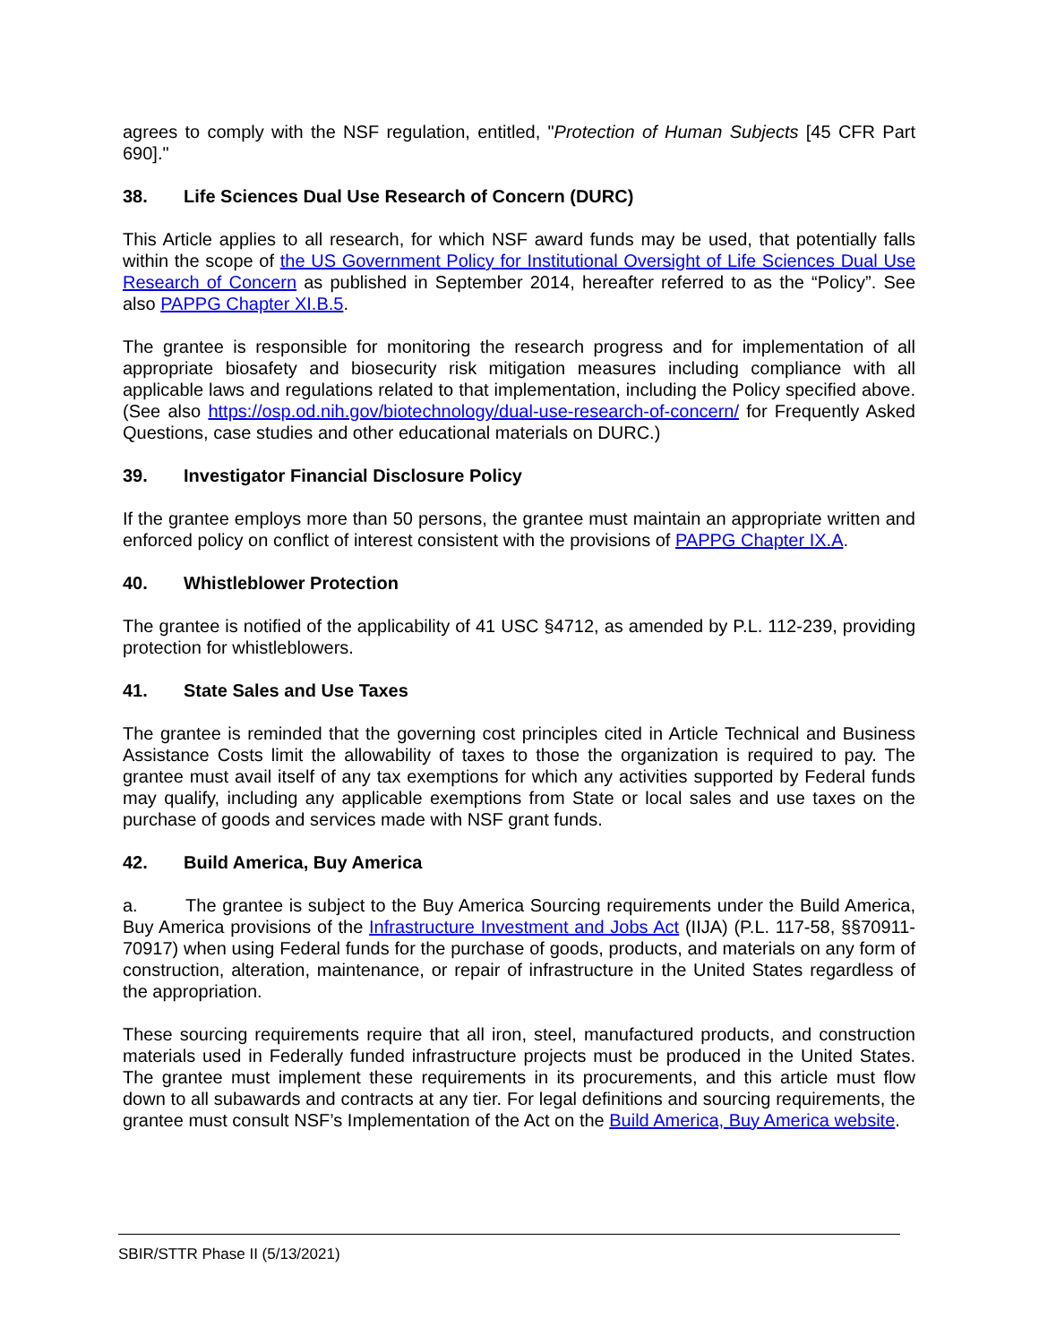agrees to comply with the NSF regulation, entitled, "Protection of Human Subjects [45 CFR Part 690]."
38. Life Sciences Dual Use Research of Concern (DURC)
This Article applies to all research, for which NSF award funds may be used, that potentially falls within the scope of the US Government Policy for Institutional Oversight of Life Sciences Dual Use Research of Concern as published in September 2014, hereafter referred to as the “Policy”. See also PAPPG Chapter XI.B.5.
The grantee is responsible for monitoring the research progress and for implementation of all appropriate biosafety and biosecurity risk mitigation measures including compliance with all applicable laws and regulations related to that implementation, including the Policy specified above. (See also https://osp.od.nih.gov/biotechnology/dual-use-research-of-concern/ for Frequently Asked Questions, case studies and other educational materials on DURC.)
39. Investigator Financial Disclosure Policy
If the grantee employs more than 50 persons, the grantee must maintain an appropriate written and enforced policy on conflict of interest consistent with the provisions of PAPPG Chapter IX.A.
40. Whistleblower Protection
The grantee is notified of the applicability of 41 USC §4712, as amended by P.L. 112-239, providing protection for whistleblowers.
41. State Sales and Use Taxes
The grantee is reminded that the governing cost principles cited in Article Technical and Business Assistance Costs limit the allowability of taxes to those the organization is required to pay. The grantee must avail itself of any tax exemptions for which any activities supported by Federal funds may qualify, including any applicable exemptions from State or local sales and use taxes on the purchase of goods and services made with NSF grant funds.
42. Build America, Buy America
a. The grantee is subject to the Buy America Sourcing requirements under the Build America, Buy America provisions of the Infrastructure Investment and Jobs Act (IIJA) (P.L. 117-58, §§70911-70917) when using Federal funds for the purchase of goods, products, and materials on any form of construction, alteration, maintenance, or repair of infrastructure in the United States regardless of the appropriation.
These sourcing requirements require that all iron, steel, manufactured products, and construction materials used in Federally funded infrastructure projects must be produced in the United States. The grantee must implement these requirements in its procurements, and this article must flow down to all subawards and contracts at any tier. For legal definitions and sourcing requirements, the grantee must consult NSF’s Implementation of the Act on the Build America, Buy America website.
SBIR/STTR Phase II (5/13/2021)